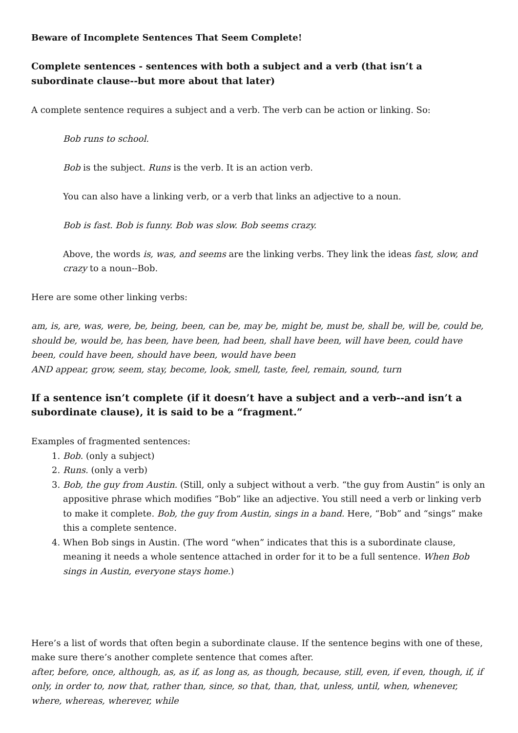Beware of Incomplete Sentences That Seem Complete!
Complete sentences - sentences with both a subject and a verb (that isn’t a subordinate clause--but more about that later)
A complete sentence requires a subject and a verb. The verb can be action or linking. So:
Bob runs to school.
Bob is the subject. Runs is the verb. It is an action verb.
You can also have a linking verb, or a verb that links an adjective to a noun.
Bob is fast. Bob is funny. Bob was slow. Bob seems crazy.
Above, the words is, was, and seems are the linking verbs. They link the ideas fast, slow, and crazy to a noun--Bob.
Here are some other linking verbs:
am, is, are, was, were, be, being, been, can be, may be, might be, must be, shall be, will be, could be, should be, would be, has been, have been, had been, shall have been, will have been, could have been, could have been, should have been, would have been
AND appear, grow, seem, stay, become, look, smell, taste, feel, remain, sound, turn
If a sentence isn’t complete (if it doesn’t have a subject and a verb--and isn’t a subordinate clause), it is said to be a “fragment.”
Examples of fragmented sentences:
1. Bob. (only a subject)
2. Runs. (only a verb)
3. Bob, the guy from Austin. (Still, only a subject without a verb. “the guy from Austin” is only an appositive phrase which modifies “Bob” like an adjective. You still need a verb or linking verb to make it complete. Bob, the guy from Austin, sings in a band. Here, “Bob” and “sings” make this a complete sentence.
4. When Bob sings in Austin. (The word “when” indicates that this is a subordinate clause, meaning it needs a whole sentence attached in order for it to be a full sentence. When Bob sings in Austin, everyone stays home.)
Here’s a list of words that often begin a subordinate clause. If the sentence begins with one of these, make sure there’s another complete sentence that comes after.
after, before, once, although, as, as if, as long as, as though, because, still, even, if even, though, if, if only, in order to, now that, rather than, since, so that, than, that, unless, until, when, whenever, where, whereas, wherever, while